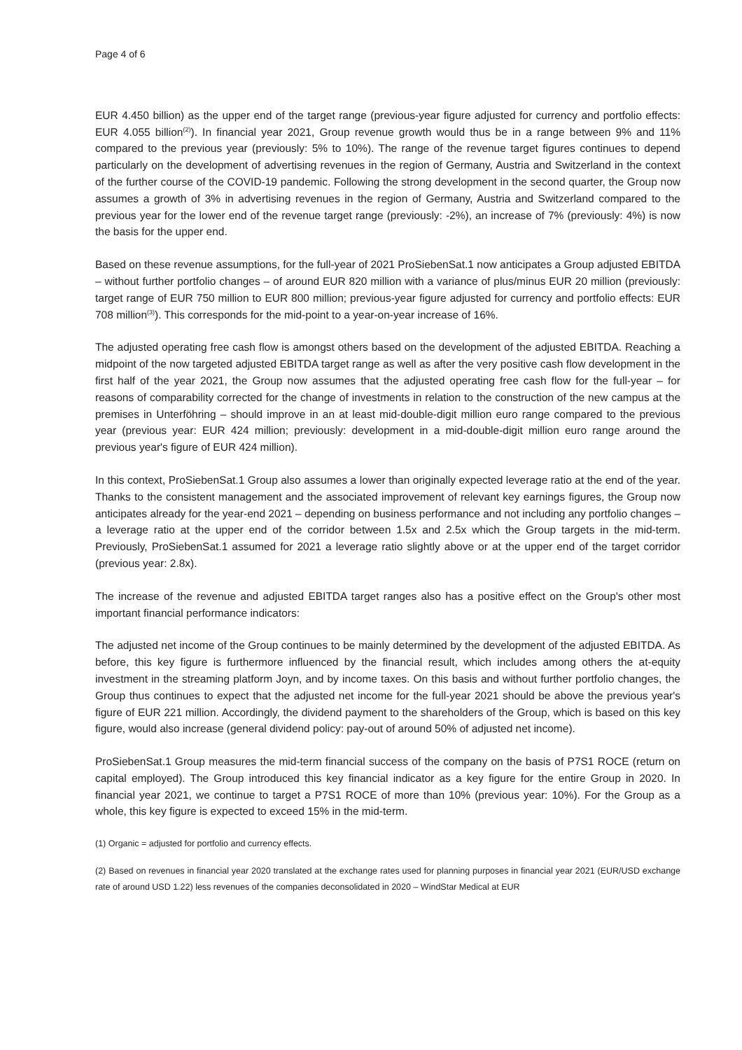Page 4 of 6
EUR 4.450 billion) as the upper end of the target range (previous-year figure adjusted for currency and portfolio effects: EUR 4.055 billion<sup>(2)</sup>). In financial year 2021, Group revenue growth would thus be in a range between 9% and 11% compared to the previous year (previously: 5% to 10%). The range of the revenue target figures continues to depend particularly on the development of advertising revenues in the region of Germany, Austria and Switzerland in the context of the further course of the COVID-19 pandemic. Following the strong development in the second quarter, the Group now assumes a growth of 3% in advertising revenues in the region of Germany, Austria and Switzerland compared to the previous year for the lower end of the revenue target range (previously: -2%), an increase of 7% (previously: 4%) is now the basis for the upper end.
Based on these revenue assumptions, for the full-year of 2021 ProSiebenSat.1 now anticipates a Group adjusted EBITDA – without further portfolio changes – of around EUR 820 million with a variance of plus/minus EUR 20 million (previously: target range of EUR 750 million to EUR 800 million; previous-year figure adjusted for currency and portfolio effects: EUR 708 million<sup>(3)</sup>). This corresponds for the mid-point to a year-on-year increase of 16%.
The adjusted operating free cash flow is amongst others based on the development of the adjusted EBITDA. Reaching a midpoint of the now targeted adjusted EBITDA target range as well as after the very positive cash flow development in the first half of the year 2021, the Group now assumes that the adjusted operating free cash flow for the full-year – for reasons of comparability corrected for the change of investments in relation to the construction of the new campus at the premises in Unterföhring – should improve in an at least mid-double-digit million euro range compared to the previous year (previous year: EUR 424 million; previously: development in a mid-double-digit million euro range around the previous year's figure of EUR 424 million).
In this context, ProSiebenSat.1 Group also assumes a lower than originally expected leverage ratio at the end of the year. Thanks to the consistent management and the associated improvement of relevant key earnings figures, the Group now anticipates already for the year-end 2021 – depending on business performance and not including any portfolio changes – a leverage ratio at the upper end of the corridor between 1.5x and 2.5x which the Group targets in the mid-term. Previously, ProSiebenSat.1 assumed for 2021 a leverage ratio slightly above or at the upper end of the target corridor (previous year: 2.8x).
The increase of the revenue and adjusted EBITDA target ranges also has a positive effect on the Group's other most important financial performance indicators:
The adjusted net income of the Group continues to be mainly determined by the development of the adjusted EBITDA. As before, this key figure is furthermore influenced by the financial result, which includes among others the at-equity investment in the streaming platform Joyn, and by income taxes. On this basis and without further portfolio changes, the Group thus continues to expect that the adjusted net income for the full-year 2021 should be above the previous year's figure of EUR 221 million. Accordingly, the dividend payment to the shareholders of the Group, which is based on this key figure, would also increase (general dividend policy: pay-out of around 50% of adjusted net income).
ProSiebenSat.1 Group measures the mid-term financial success of the company on the basis of P7S1 ROCE (return on capital employed). The Group introduced this key financial indicator as a key figure for the entire Group in 2020. In financial year 2021, we continue to target a P7S1 ROCE of more than 10% (previous year: 10%). For the Group as a whole, this key figure is expected to exceed 15% in the mid-term.
(1) Organic = adjusted for portfolio and currency effects.
(2) Based on revenues in financial year 2020 translated at the exchange rates used for planning purposes in financial year 2021 (EUR/USD exchange rate of around USD 1.22) less revenues of the companies deconsolidated in 2020 – WindStar Medical at EUR